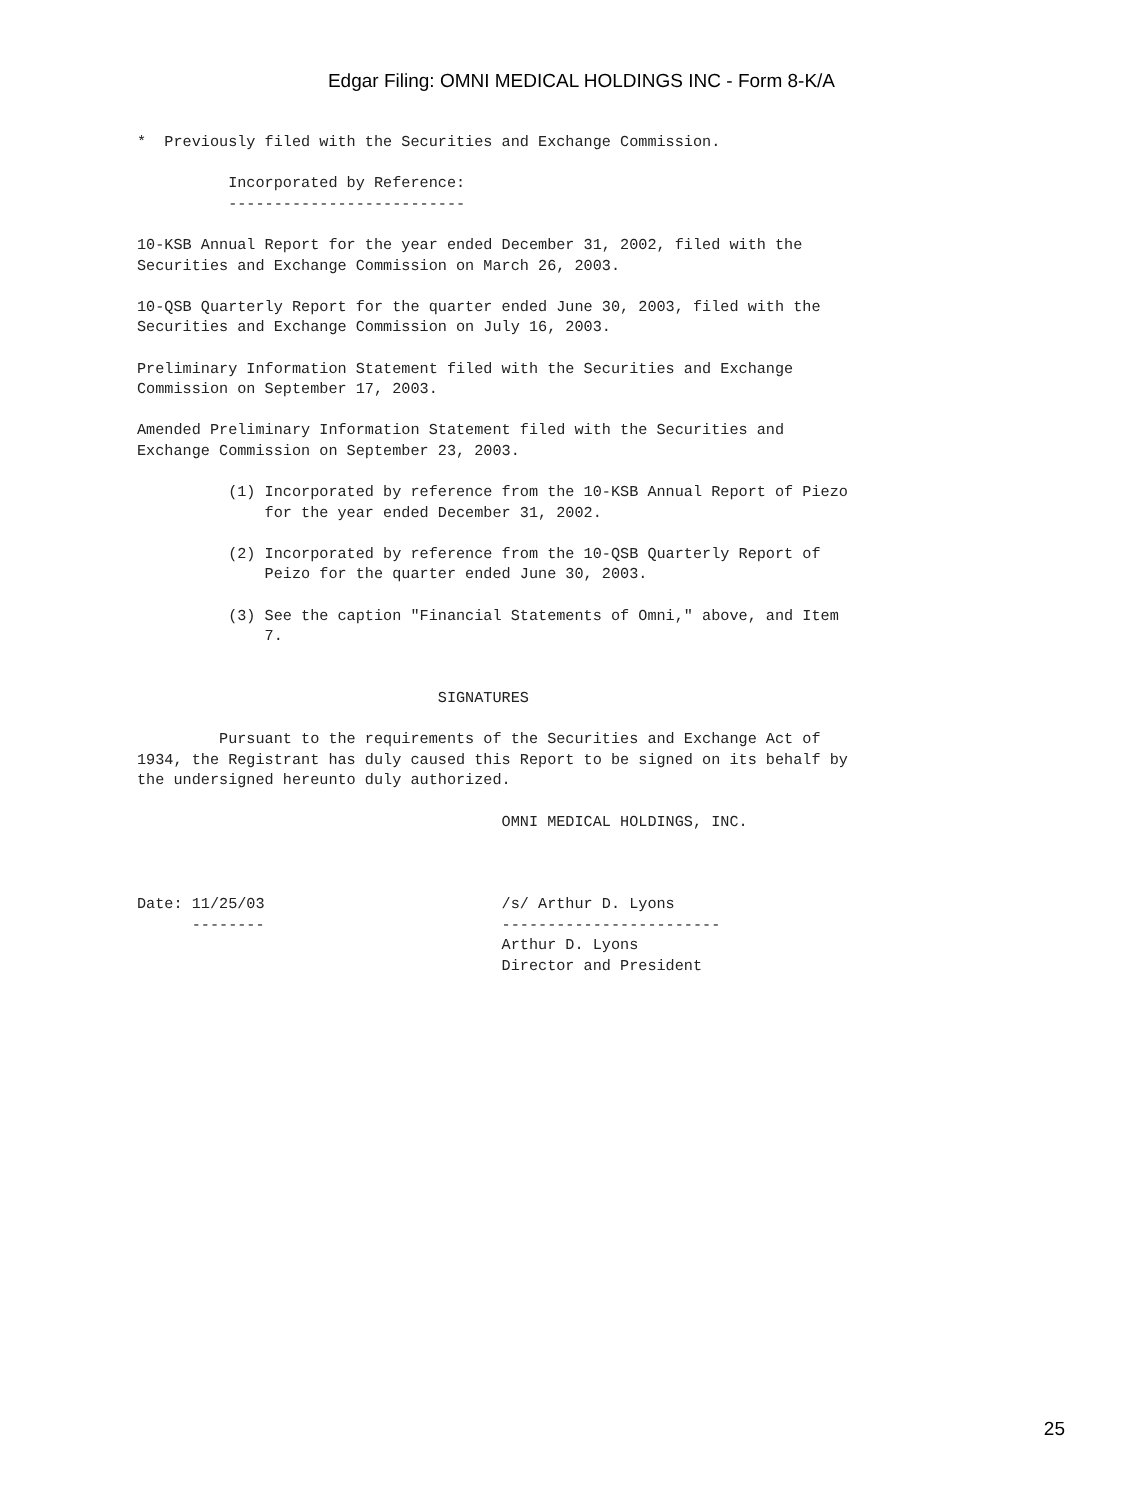Edgar Filing: OMNI MEDICAL HOLDINGS INC - Form 8-K/A
*  Previously filed with the Securities and Exchange Commission.

          Incorporated by Reference:
          --------------------------

10-KSB Annual Report for the year ended December 31, 2002, filed with the
Securities and Exchange Commission on March 26, 2003.

10-QSB Quarterly Report for the quarter ended June 30, 2003, filed with the
Securities and Exchange Commission on July 16, 2003.

Preliminary Information Statement filed with the Securities and Exchange
Commission on September 17, 2003.

Amended Preliminary Information Statement filed with the Securities and
Exchange Commission on September 23, 2003.

          (1) Incorporated by reference from the 10-KSB Annual Report of Piezo
              for the year ended December 31, 2002.

          (2) Incorporated by reference from the 10-QSB Quarterly Report of
              Peizo for the quarter ended June 30, 2003.

          (3) See the caption "Financial Statements of Omni," above, and Item
              7.


                                 SIGNATURES

         Pursuant to the requirements of the Securities and Exchange Act of
1934, the Registrant has duly caused this Report to be signed on its behalf by
the undersigned hereunto duly authorized.

                                        OMNI MEDICAL HOLDINGS, INC.



Date: 11/25/03                          /s/ Arthur D. Lyons
      --------                          ------------------------
                                        Arthur D. Lyons
                                        Director and President
25